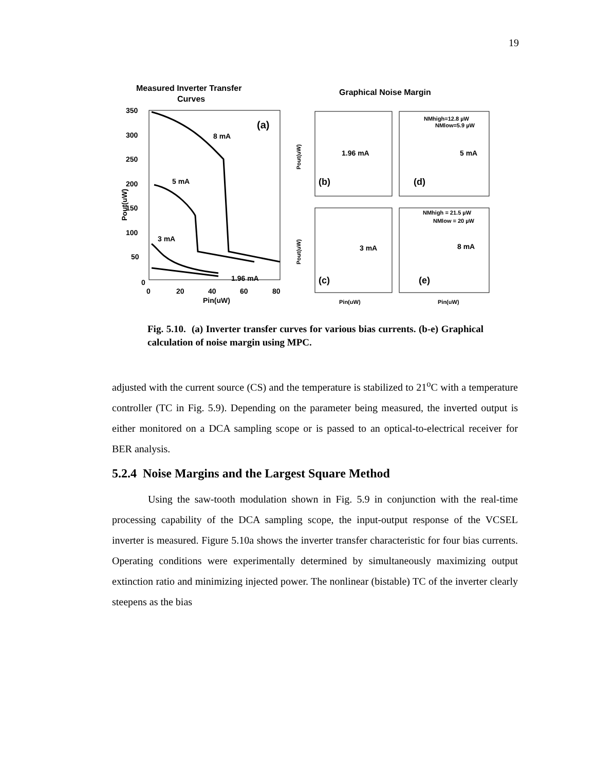19
Measured Inverter Transfer
Curves
Graphical Noise Margin
350
300
250
200
150
100
50
0
0
20
40
60
80
Pin(uW)
Pout(uW)
(a)
8 mA
5 mA
3 mA
1.96 mA
1.96 mA
(b)
5 mA
(d)
NMhigh=12.8 µW
NMlow=5.9 µW
3 mA
(c)
8 mA
(e)
NMhigh = 21.5 µW
NMlow = 20 µW
Pin(uW)
Pin(uW)
Pout(uW)
Pout(uW)
Fig. 5.10. (a) Inverter transfer curves for various bias currents. (b-e) Graphical calculation of noise margin using MPC.
adjusted with the current source (CS) and the temperature is stabilized to 21<sup>o</sup>C with a temperature controller (TC in Fig. 5.9). Depending on the parameter being measured, the inverted output is either monitored on a DCA sampling scope or is passed to an optical-to-electrical receiver for BER analysis.
5.2.4 Noise Margins and the Largest Square Method
Using the saw-tooth modulation shown in Fig. 5.9 in conjunction with the real-time processing capability of the DCA sampling scope, the input-output response of the VCSEL inverter is measured. Figure 5.10a shows the inverter transfer characteristic for four bias currents. Operating conditions were experimentally determined by simultaneously maximizing output extinction ratio and minimizing injected power. The nonlinear (bistable) TC of the inverter clearly steepens as the bias